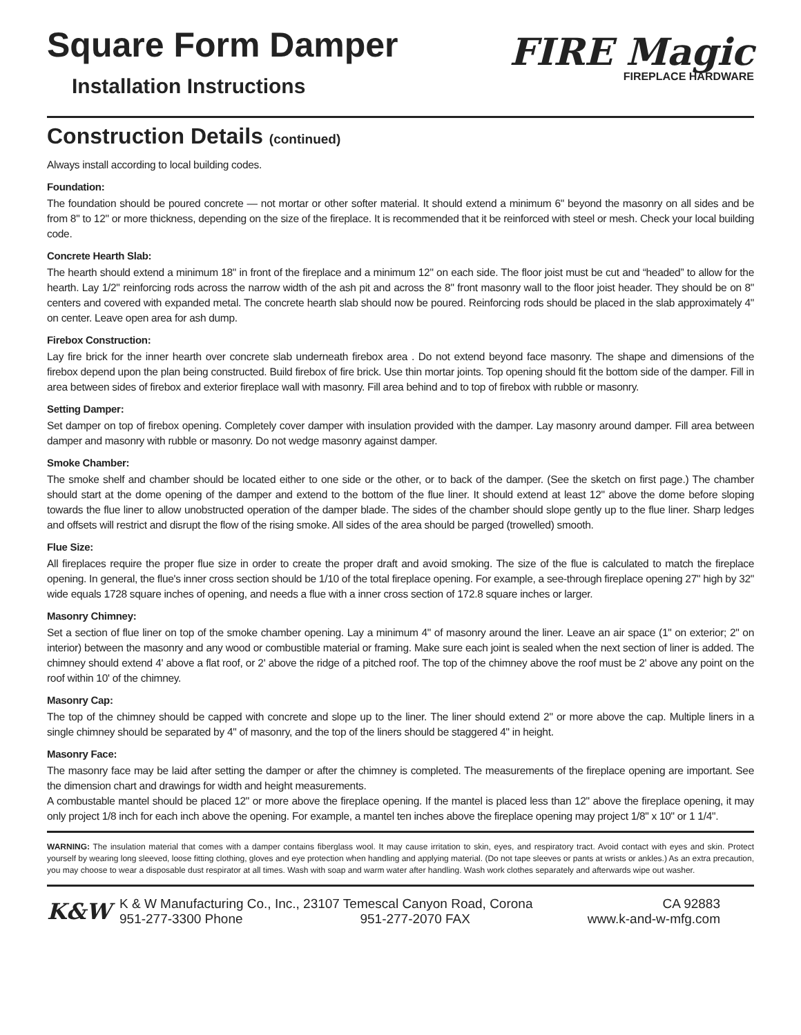Square Form Damper
Installation Instructions
FIRE Magic
FIREPLACE HARDWARE
Construction Details (continued)
Always install according to local building codes.
Foundation:
The foundation should be poured concrete — not mortar or other softer material. It should extend a minimum 6" beyond the masonry on all sides and be from 8" to 12" or more thickness, depending on the size of the fireplace. It is recommended that it be reinforced with steel or mesh. Check your local building code.
Concrete Hearth Slab:
The hearth should extend a minimum 18" in front of the fireplace and a minimum 12" on each side. The floor joist must be cut and “headed” to allow for the hearth. Lay 1/2" reinforcing rods across the narrow width of the ash pit and across the 8" front masonry wall to the floor joist header. They should be on 8" centers and covered with expanded metal. The concrete hearth slab should now be poured. Reinforcing rods should be placed in the slab approximately 4" on center. Leave open area for ash dump.
Firebox Construction:
Lay fire brick for the inner hearth over concrete slab underneath firebox area . Do not extend beyond face masonry. The shape and dimensions of the firebox depend upon the plan being constructed. Build firebox of fire brick. Use thin mortar joints. Top opening should fit the bottom side of the damper. Fill in area between sides of firebox and exterior fireplace wall with masonry. Fill area behind and to top of firebox with rubble or masonry.
Setting Damper:
Set damper on top of firebox opening. Completely cover damper with insulation provided with the damper. Lay masonry around damper. Fill area between damper and masonry with rubble or masonry. Do not wedge masonry against damper.
Smoke Chamber:
The smoke shelf and chamber should be located either to one side or the other, or to back of the damper. (See the sketch on first page.) The chamber should start at the dome opening of the damper and extend to the bottom of the flue liner. It should extend at least 12" above the dome before sloping towards the flue liner to allow unobstructed operation of the damper blade. The sides of the chamber should slope gently up to the flue liner. Sharp ledges and offsets will restrict and disrupt the flow of the rising smoke. All sides of the area should be parged (trowelled) smooth.
Flue Size:
All fireplaces require the proper flue size in order to create the proper draft and avoid smoking. The size of the flue is calculated to match the fireplace opening. In general, the flue's inner cross section should be 1/10 of the total fireplace opening. For example, a see-through fireplace opening 27" high by 32" wide equals 1728 square inches of opening, and needs a flue with a inner cross section of 172.8 square inches or larger.
Masonry Chimney:
Set a section of flue liner on top of the smoke chamber opening. Lay a minimum 4" of masonry around the liner. Leave an air space (1" on exterior; 2" on interior) between the masonry and any wood or combustible material or framing. Make sure each joint is sealed when the next section of liner is added. The chimney should extend 4' above a flat roof, or 2' above the ridge of a pitched roof. The top of the chimney above the roof must be 2' above any point on the roof within 10' of the chimney.
Masonry Cap:
The top of the chimney should be capped with concrete and slope up to the liner. The liner should extend 2" or more above the cap. Multiple liners in a single chimney should be separated by 4" of masonry, and the top of the liners should be staggered 4" in height.
Masonry Face:
The masonry face may be laid after setting the damper or after the chimney is completed. The measurements of the fireplace opening are important. See the dimension chart and drawings for width and height measurements.
A combustable mantel should be placed 12" or more above the fireplace opening. If the mantel is placed less than 12" above the fireplace opening, it may only project 1/8 inch for each inch above the opening. For example, a mantel ten inches above the fireplace opening may project 1/8" x 10" or 1 1/4".
WARNING: The insulation material that comes with a damper contains fiberglass wool. It may cause irritation to skin, eyes, and respiratory tract. Avoid contact with eyes and skin. Protect yourself by wearing long sleeved, loose fitting clothing, gloves and eye protection when handling and applying material. (Do not tape sleeves or pants at wrists or ankles.) As an extra precaution, you may choose to wear a disposable dust respirator at all times. Wash with soap and warm water after handling. Wash work clothes separately and afterwards wipe out washer.
K&W
K & W Manufacturing Co., Inc., 23107 Temescal Canyon Road, Corona CA 92883
951-277-3300 Phone 951-277-2070 FAX www.k-and-w-mfg.com